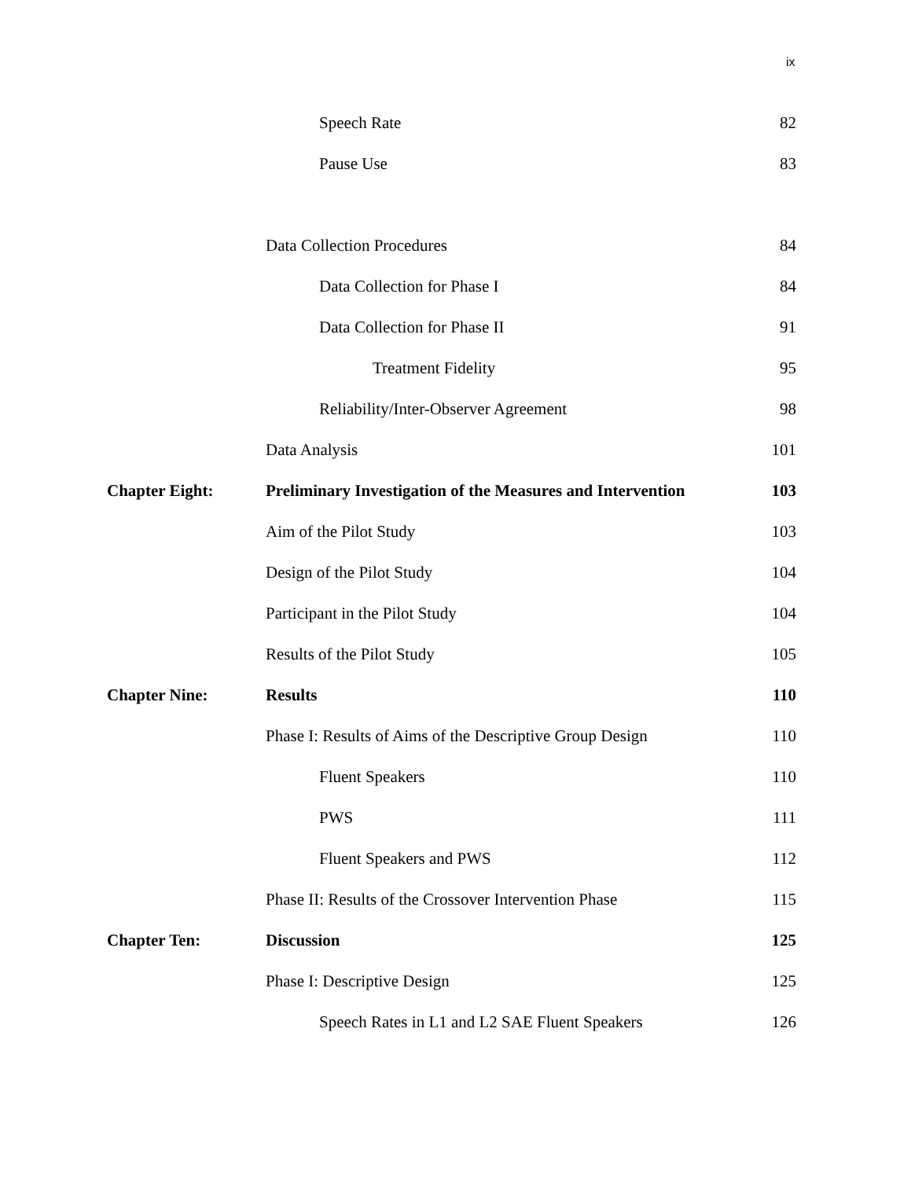ix
Speech Rate 82
Pause Use 83
Data Collection Procedures 84
Data Collection for Phase I 84
Data Collection for Phase II 91
Treatment Fidelity 95
Reliability/Inter-Observer Agreement
98
Data Analysis 101
Chapter Eight:
Preliminary Investigation of the Measures and Intervention
103
Aim of the Pilot Study 103
Design of the Pilot Study 104
Participant in the Pilot Study 104
Results of the Pilot Study 105
Chapter Nine: Results 110
Phase I: Results of Aims of the Descriptive Group Design
110
Fluent Speakers 110
PWS 111
Fluent Speakers and PWS 112
Phase II: Results of the Crossover Intervention Phase
115
Chapter Ten: Discussion 125
Phase I: Descriptive Design 125
Speech Rates in L1 and L2 SAE Fluent Speakers
126